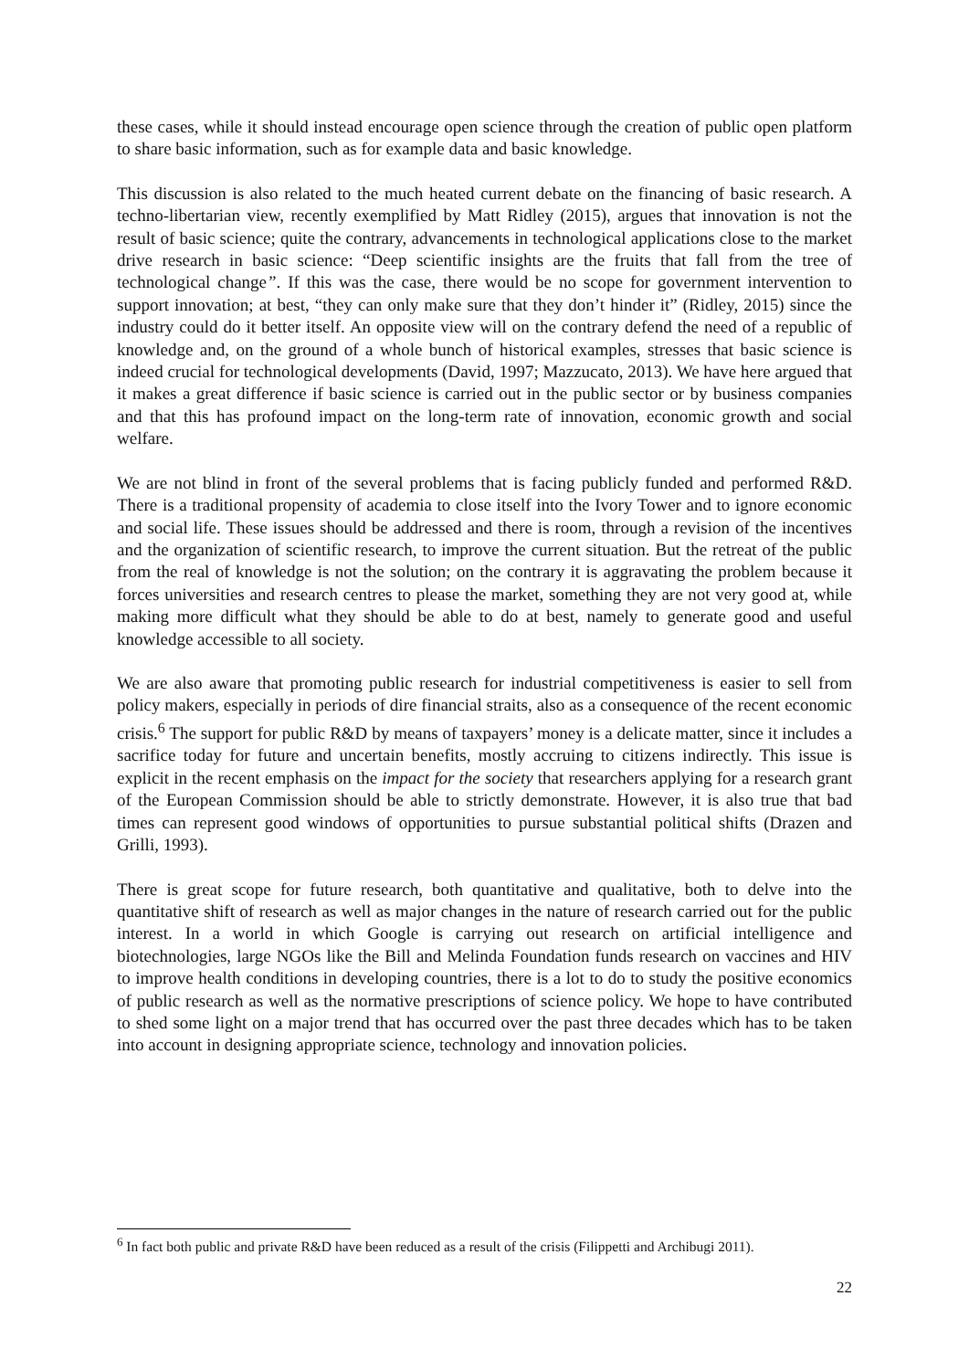these cases, while it should instead encourage open science through the creation of public open platform to share basic information, such as for example data and basic knowledge.
This discussion is also related to the much heated current debate on the financing of basic research. A techno-libertarian view, recently exemplified by Matt Ridley (2015), argues that innovation is not the result of basic science; quite the contrary, advancements in technological applications close to the market drive research in basic science: “Deep scientific insights are the fruits that fall from the tree of technological change”. If this was the case, there would be no scope for government intervention to support innovation; at best, “they can only make sure that they don’t hinder it” (Ridley, 2015) since the industry could do it better itself. An opposite view will on the contrary defend the need of a republic of knowledge and, on the ground of a whole bunch of historical examples, stresses that basic science is indeed crucial for technological developments (David, 1997; Mazzucato, 2013). We have here argued that it makes a great difference if basic science is carried out in the public sector or by business companies and that this has profound impact on the long-term rate of innovation, economic growth and social welfare.
We are not blind in front of the several problems that is facing publicly funded and performed R&D. There is a traditional propensity of academia to close itself into the Ivory Tower and to ignore economic and social life. These issues should be addressed and there is room, through a revision of the incentives and the organization of scientific research, to improve the current situation. But the retreat of the public from the real of knowledge is not the solution; on the contrary it is aggravating the problem because it forces universities and research centres to please the market, something they are not very good at, while making more difficult what they should be able to do at best, namely to generate good and useful knowledge accessible to all society.
We are also aware that promoting public research for industrial competitiveness is easier to sell from policy makers, especially in periods of dire financial straits, also as a consequence of the recent economic crisis.<sup>6</sup> The support for public R&D by means of taxpayers’ money is a delicate matter, since it includes a sacrifice today for future and uncertain benefits, mostly accruing to citizens indirectly. This issue is explicit in the recent emphasis on the impact for the society that researchers applying for a research grant of the European Commission should be able to strictly demonstrate. However, it is also true that bad times can represent good windows of opportunities to pursue substantial political shifts (Drazen and Grilli, 1993).
There is great scope for future research, both quantitative and qualitative, both to delve into the quantitative shift of research as well as major changes in the nature of research carried out for the public interest. In a world in which Google is carrying out research on artificial intelligence and biotechnologies, large NGOs like the Bill and Melinda Foundation funds research on vaccines and HIV to improve health conditions in developing countries, there is a lot to do to study the positive economics of public research as well as the normative prescriptions of science policy. We hope to have contributed to shed some light on a major trend that has occurred over the past three decades which has to be taken into account in designing appropriate science, technology and innovation policies.
<sup>6</sup> In fact both public and private R&D have been reduced as a result of the crisis (Filippetti and Archibugi 2011).
22